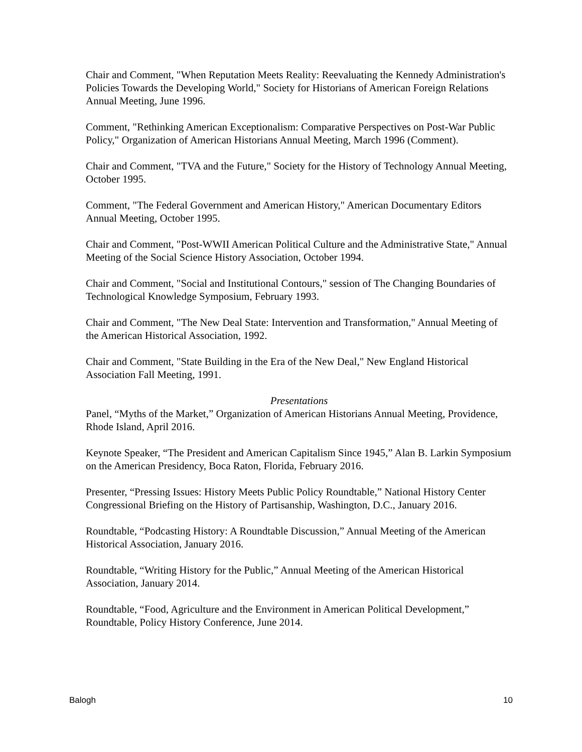Chair and Comment, "When Reputation Meets Reality: Reevaluating the Kennedy Administration's Policies Towards the Developing World," Society for Historians of American Foreign Relations Annual Meeting, June 1996.
Comment, "Rethinking American Exceptionalism: Comparative Perspectives on Post-War Public Policy," Organization of American Historians Annual Meeting, March 1996 (Comment).
Chair and Comment, "TVA and the Future," Society for the History of Technology Annual Meeting, October 1995.
Comment, "The Federal Government and American History," American Documentary Editors Annual Meeting, October 1995.
Chair and Comment, "Post-WWII American Political Culture and the Administrative State," Annual Meeting of the Social Science History Association, October 1994.
Chair and Comment, "Social and Institutional Contours," session of The Changing Boundaries of Technological Knowledge Symposium, February 1993.
Chair and Comment, "The New Deal State: Intervention and Transformation," Annual Meeting of the American Historical Association, 1992.
Chair and Comment, "State Building in the Era of the New Deal," New England Historical Association Fall Meeting, 1991.
Presentations
Panel, “Myths of the Market,” Organization of American Historians Annual Meeting, Providence, Rhode Island, April 2016.
Keynote Speaker, “The President and American Capitalism Since 1945,” Alan B. Larkin Symposium on the American Presidency, Boca Raton, Florida, February 2016.
Presenter, “Pressing Issues: History Meets Public Policy Roundtable,” National History Center Congressional Briefing on the History of Partisanship, Washington, D.C., January 2016.
Roundtable, “Podcasting History: A Roundtable Discussion,” Annual Meeting of the American Historical Association, January 2016.
Roundtable, “Writing History for the Public,” Annual Meeting of the American Historical Association, January 2014.
Roundtable, “Food, Agriculture and the Environment in American Political Development,” Roundtable, Policy History Conference, June 2014.
Balogh 10